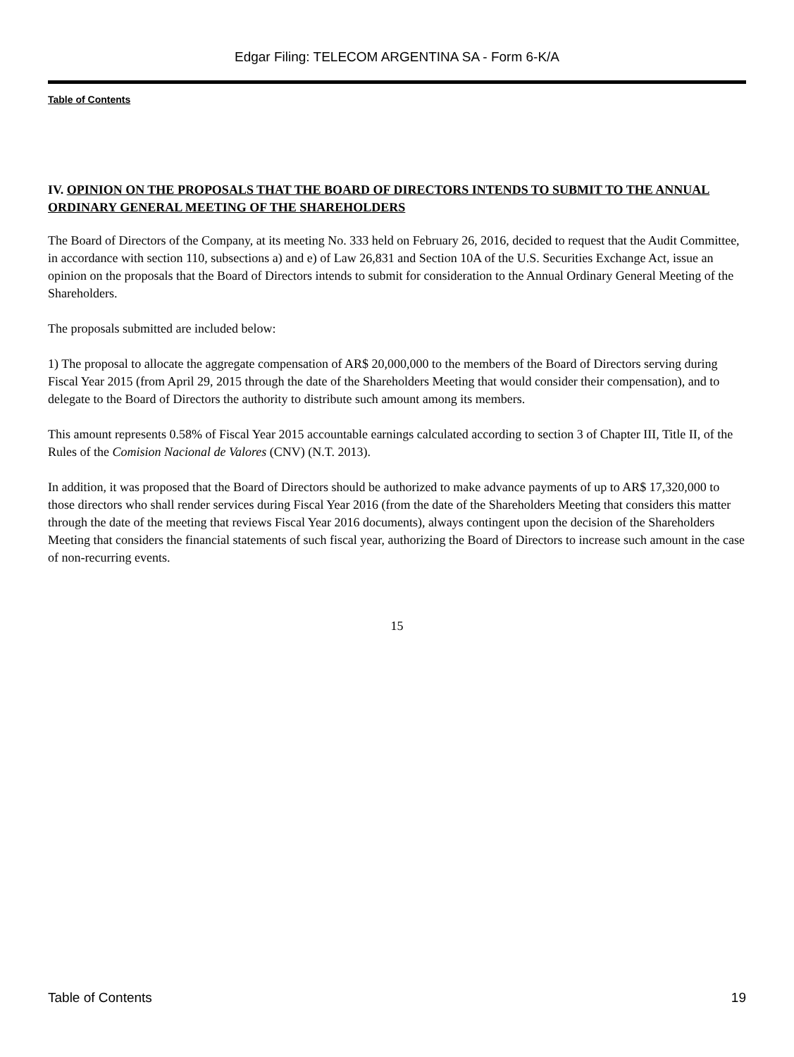Edgar Filing: TELECOM ARGENTINA SA - Form 6-K/A
Table of Contents
IV. OPINION ON THE PROPOSALS THAT THE BOARD OF DIRECTORS INTENDS TO SUBMIT TO THE ANNUAL ORDINARY GENERAL MEETING OF THE SHAREHOLDERS
The Board of Directors of the Company, at its meeting No. 333 held on February 26, 2016, decided to request that the Audit Committee, in accordance with section 110, subsections a) and e) of Law 26,831 and Section 10A of the U.S. Securities Exchange Act, issue an opinion on the proposals that the Board of Directors intends to submit for consideration to the Annual Ordinary General Meeting of the Shareholders.
The proposals submitted are included below:
1) The proposal to allocate the aggregate compensation of AR$ 20,000,000 to the members of the Board of Directors serving during Fiscal Year 2015 (from April 29, 2015 through the date of the Shareholders Meeting that would consider their compensation), and to delegate to the Board of Directors the authority to distribute such amount among its members.
This amount represents 0.58% of Fiscal Year 2015 accountable earnings calculated according to section 3 of Chapter III, Title II, of the Rules of the Comision Nacional de Valores (CNV) (N.T. 2013).
In addition, it was proposed that the Board of Directors should be authorized to make advance payments of up to AR$ 17,320,000 to those directors who shall render services during Fiscal Year 2016 (from the date of the Shareholders Meeting that considers this matter through the date of the meeting that reviews Fiscal Year 2016 documents), always contingent upon the decision of the Shareholders Meeting that considers the financial statements of such fiscal year, authorizing the Board of Directors to increase such amount in the case of non-recurring events.
15
Table of Contents 19